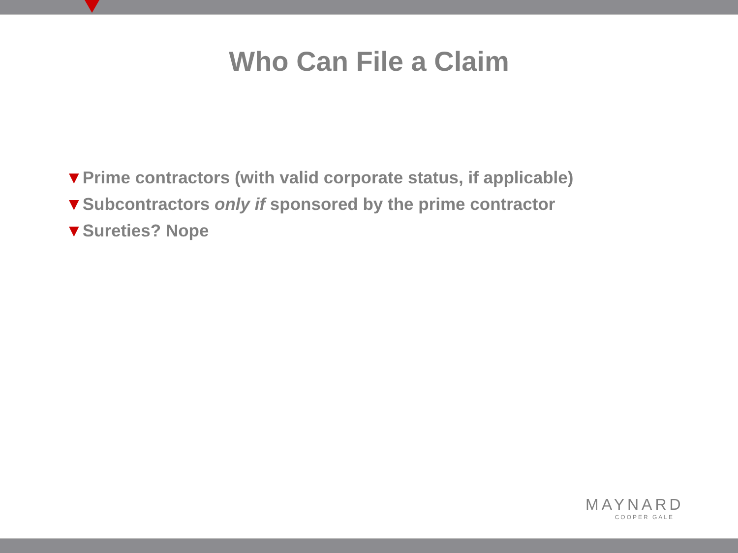Who Can File a Claim
▼Prime contractors (with valid corporate status, if applicable)
▼Subcontractors only if sponsored by the prime contractor
▼Sureties? Nope
MAYNARD
COOPER GALE